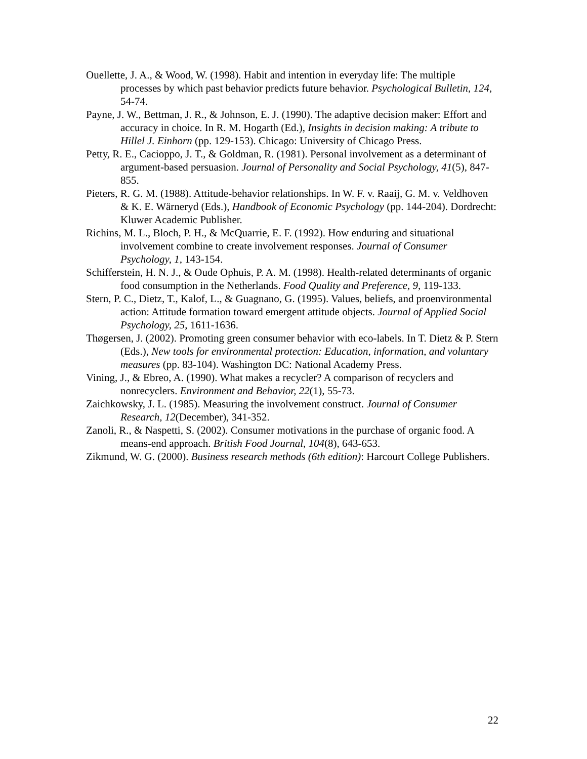Ouellette, J. A., & Wood, W. (1998). Habit and intention in everyday life: The multiple processes by which past behavior predicts future behavior. Psychological Bulletin, 124, 54-74.
Payne, J. W., Bettman, J. R., & Johnson, E. J. (1990). The adaptive decision maker: Effort and accuracy in choice. In R. M. Hogarth (Ed.), Insights in decision making: A tribute to Hillel J. Einhorn (pp. 129-153). Chicago: University of Chicago Press.
Petty, R. E., Cacioppo, J. T., & Goldman, R. (1981). Personal involvement as a determinant of argument-based persuasion. Journal of Personality and Social Psychology, 41(5), 847-855.
Pieters, R. G. M. (1988). Attitude-behavior relationships. In W. F. v. Raaij, G. M. v. Veldhoven & K. E. Wärneryd (Eds.), Handbook of Economic Psychology (pp. 144-204). Dordrecht: Kluwer Academic Publisher.
Richins, M. L., Bloch, P. H., & McQuarrie, E. F. (1992). How enduring and situational involvement combine to create involvement responses. Journal of Consumer Psychology, 1, 143-154.
Schifferstein, H. N. J., & Oude Ophuis, P. A. M. (1998). Health-related determinants of organic food consumption in the Netherlands. Food Quality and Preference, 9, 119-133.
Stern, P. C., Dietz, T., Kalof, L., & Guagnano, G. (1995). Values, beliefs, and proenvironmental action: Attitude formation toward emergent attitude objects. Journal of Applied Social Psychology, 25, 1611-1636.
Thøgersen, J. (2002). Promoting green consumer behavior with eco-labels. In T. Dietz & P. Stern (Eds.), New tools for environmental protection: Education, information, and voluntary measures (pp. 83-104). Washington DC: National Academy Press.
Vining, J., & Ebreo, A. (1990). What makes a recycler? A comparison of recyclers and nonrecyclers. Environment and Behavior, 22(1), 55-73.
Zaichkowsky, J. L. (1985). Measuring the involvement construct. Journal of Consumer Research, 12(December), 341-352.
Zanoli, R., & Naspetti, S. (2002). Consumer motivations in the purchase of organic food. A means-end approach. British Food Journal, 104(8), 643-653.
Zikmund, W. G. (2000). Business research methods (6th edition): Harcourt College Publishers.
22